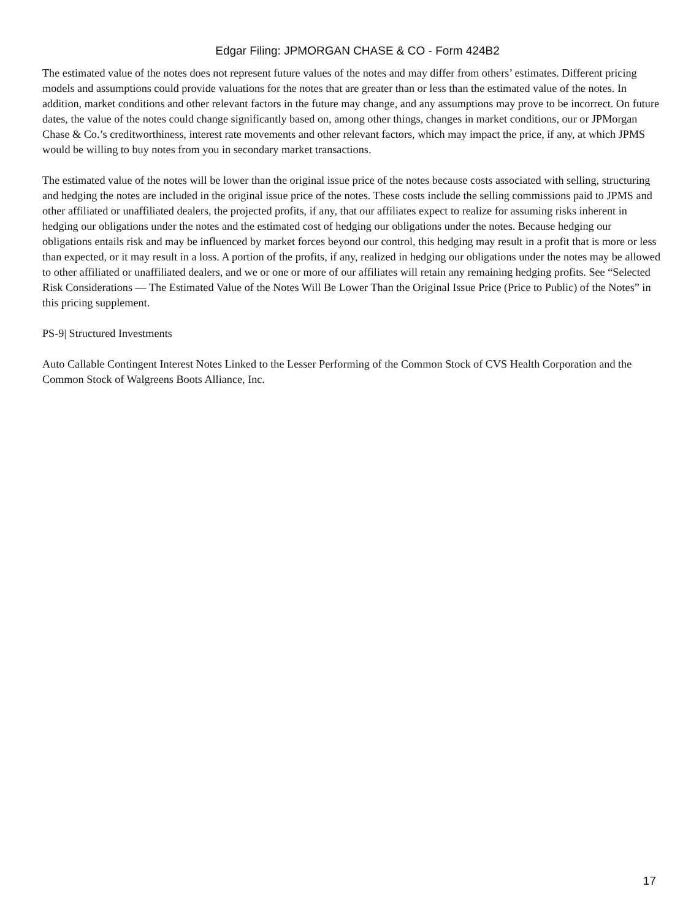Edgar Filing: JPMORGAN CHASE & CO - Form 424B2
The estimated value of the notes does not represent future values of the notes and may differ from others’ estimates. Different pricing models and assumptions could provide valuations for the notes that are greater than or less than the estimated value of the notes. In addition, market conditions and other relevant factors in the future may change, and any assumptions may prove to be incorrect. On future dates, the value of the notes could change significantly based on, among other things, changes in market conditions, our or JPMorgan Chase & Co.’s creditworthiness, interest rate movements and other relevant factors, which may impact the price, if any, at which JPMS would be willing to buy notes from you in secondary market transactions.
The estimated value of the notes will be lower than the original issue price of the notes because costs associated with selling, structuring and hedging the notes are included in the original issue price of the notes. These costs include the selling commissions paid to JPMS and other affiliated or unaffiliated dealers, the projected profits, if any, that our affiliates expect to realize for assuming risks inherent in hedging our obligations under the notes and the estimated cost of hedging our obligations under the notes. Because hedging our obligations entails risk and may be influenced by market forces beyond our control, this hedging may result in a profit that is more or less than expected, or it may result in a loss. A portion of the profits, if any, realized in hedging our obligations under the notes may be allowed to other affiliated or unaffiliated dealers, and we or one or more of our affiliates will retain any remaining hedging profits. See “Selected Risk Considerations — The Estimated Value of the Notes Will Be Lower Than the Original Issue Price (Price to Public) of the Notes” in this pricing supplement.
PS-9| Structured Investments
Auto Callable Contingent Interest Notes Linked to the Lesser Performing of the Common Stock of CVS Health Corporation and the Common Stock of Walgreens Boots Alliance, Inc.
17